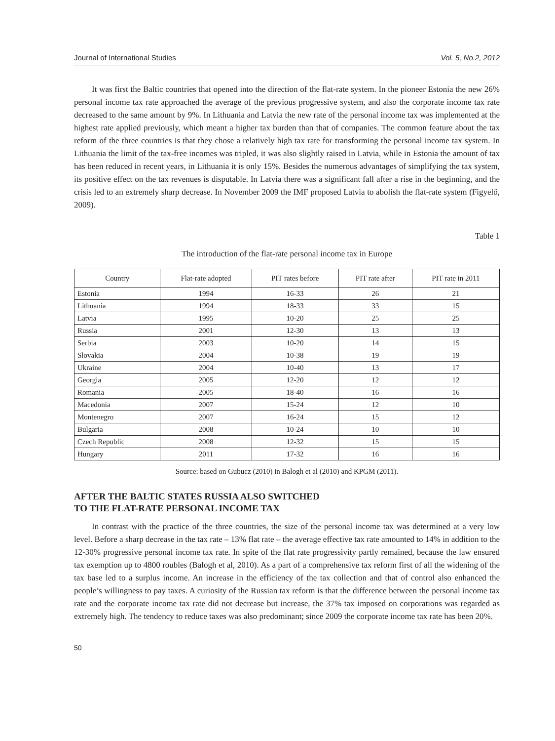Journal of International Studies Vol. 5, No.2, 2012
It was first the Baltic countries that opened into the direction of the flat-rate system. In the pioneer Estonia the new 26% personal income tax rate approached the average of the previous progressive system, and also the corporate income tax rate decreased to the same amount by 9%. In Lithuania and Latvia the new rate of the personal income tax was implemented at the highest rate applied previously, which meant a higher tax burden than that of companies. The common feature about the tax reform of the three countries is that they chose a relatively high tax rate for transforming the personal income tax system. In Lithuania the limit of the tax-free incomes was tripled, it was also slightly raised in Latvia, while in Estonia the amount of tax has been reduced in recent years, in Lithuania it is only 15%. Besides the numerous advantages of simplifying the tax system, its positive effect on the tax revenues is disputable. In Latvia there was a significant fall after a rise in the beginning, and the crisis led to an extremely sharp decrease. In November 2009 the IMF proposed Latvia to abolish the flat-rate system (Figyelő, 2009).
Table 1
The introduction of the flat-rate personal income tax in Europe
| Country | Flat-rate adopted | PIT rates before | PIT rate after | PIT rate in 2011 |
| --- | --- | --- | --- | --- |
| Estonia | 1994 | 16-33 | 26 | 21 |
| Lithuania | 1994 | 18-33 | 33 | 15 |
| Latvia | 1995 | 10-20 | 25 | 25 |
| Russia | 2001 | 12-30 | 13 | 13 |
| Serbia | 2003 | 10-20 | 14 | 15 |
| Slovakia | 2004 | 10-38 | 19 | 19 |
| Ukraine | 2004 | 10-40 | 13 | 17 |
| Georgia | 2005 | 12-20 | 12 | 12 |
| Romania | 2005 | 18-40 | 16 | 16 |
| Macedonia | 2007 | 15-24 | 12 | 10 |
| Montenegro | 2007 | 16-24 | 15 | 12 |
| Bulgaria | 2008 | 10-24 | 10 | 10 |
| Czech Republic | 2008 | 12-32 | 15 | 15 |
| Hungary | 2011 | 17-32 | 16 | 16 |
Source: based on Gubucz (2010) in Balogh et al (2010) and KPGM (2011).
AFTER THE BALTIC STATES RUSSIA ALSO SWITCHED
TO THE FLAT-RATE PERSONAL INCOME TAX
In contrast with the practice of the three countries, the size of the personal income tax was determined at a very low level. Before a sharp decrease in the tax rate – 13% flat rate – the average effective tax rate amounted to 14% in addition to the 12-30% progressive personal income tax rate. In spite of the flat rate progressivity partly remained, because the law ensured tax exemption up to 4800 roubles (Balogh et al, 2010). As a part of a comprehensive tax reform first of all the widening of the tax base led to a surplus income. An increase in the efficiency of the tax collection and that of control also enhanced the people’s willingness to pay taxes. A curiosity of the Russian tax reform is that the difference between the personal income tax rate and the corporate income tax rate did not decrease but increase, the 37% tax imposed on corporations was regarded as extremely high. The tendency to reduce taxes was also predominant; since 2009 the corporate income tax rate has been 20%.
50